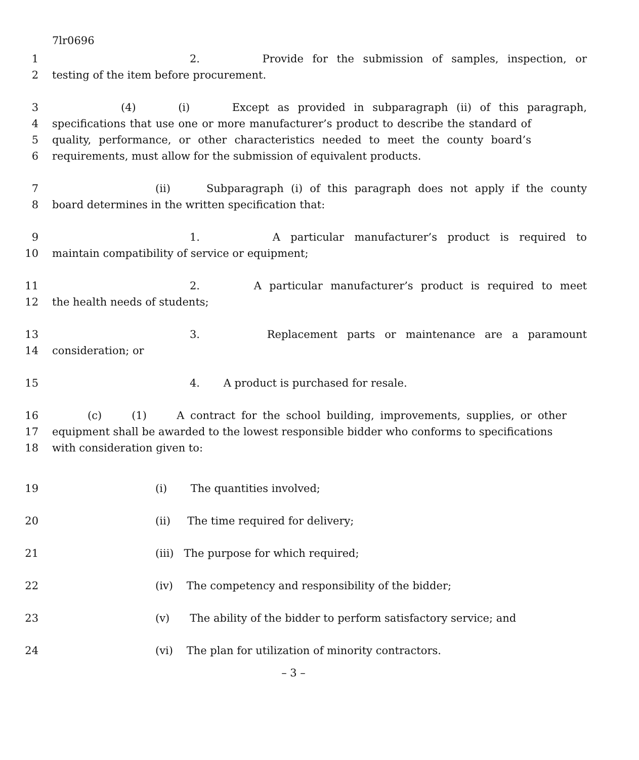7lr0696
1 2. Provide for the submission of samples, inspection, or
2 testing of the item before procurement.
3 (4) (i) Except as provided in subparagraph (ii) of this paragraph,
4 specifications that use one or more manufacturer’s product to describe the standard of
5 quality, performance, or other characteristics needed to meet the county board’s
6 requirements, must allow for the submission of equivalent products.
7 (ii) Subparagraph (i) of this paragraph does not apply if the county
8 board determines in the written specification that:
9 1. A particular manufacturer’s product is required to
10 maintain compatibility of service or equipment;
11 2. A particular manufacturer’s product is required to meet
12 the health needs of students;
13 3. Replacement parts or maintenance are a paramount
14 consideration; or
15 4. A product is purchased for resale.
16 (c) (1) A contract for the school building, improvements, supplies, or other
17 equipment shall be awarded to the lowest responsible bidder who conforms to specifications
18 with consideration given to:
19 (i) The quantities involved;
20 (ii) The time required for delivery;
21 (iii) The purpose for which required;
22 (iv) The competency and responsibility of the bidder;
23 (v) The ability of the bidder to perform satisfactory service; and
24 (vi) The plan for utilization of minority contractors.
– 3 –